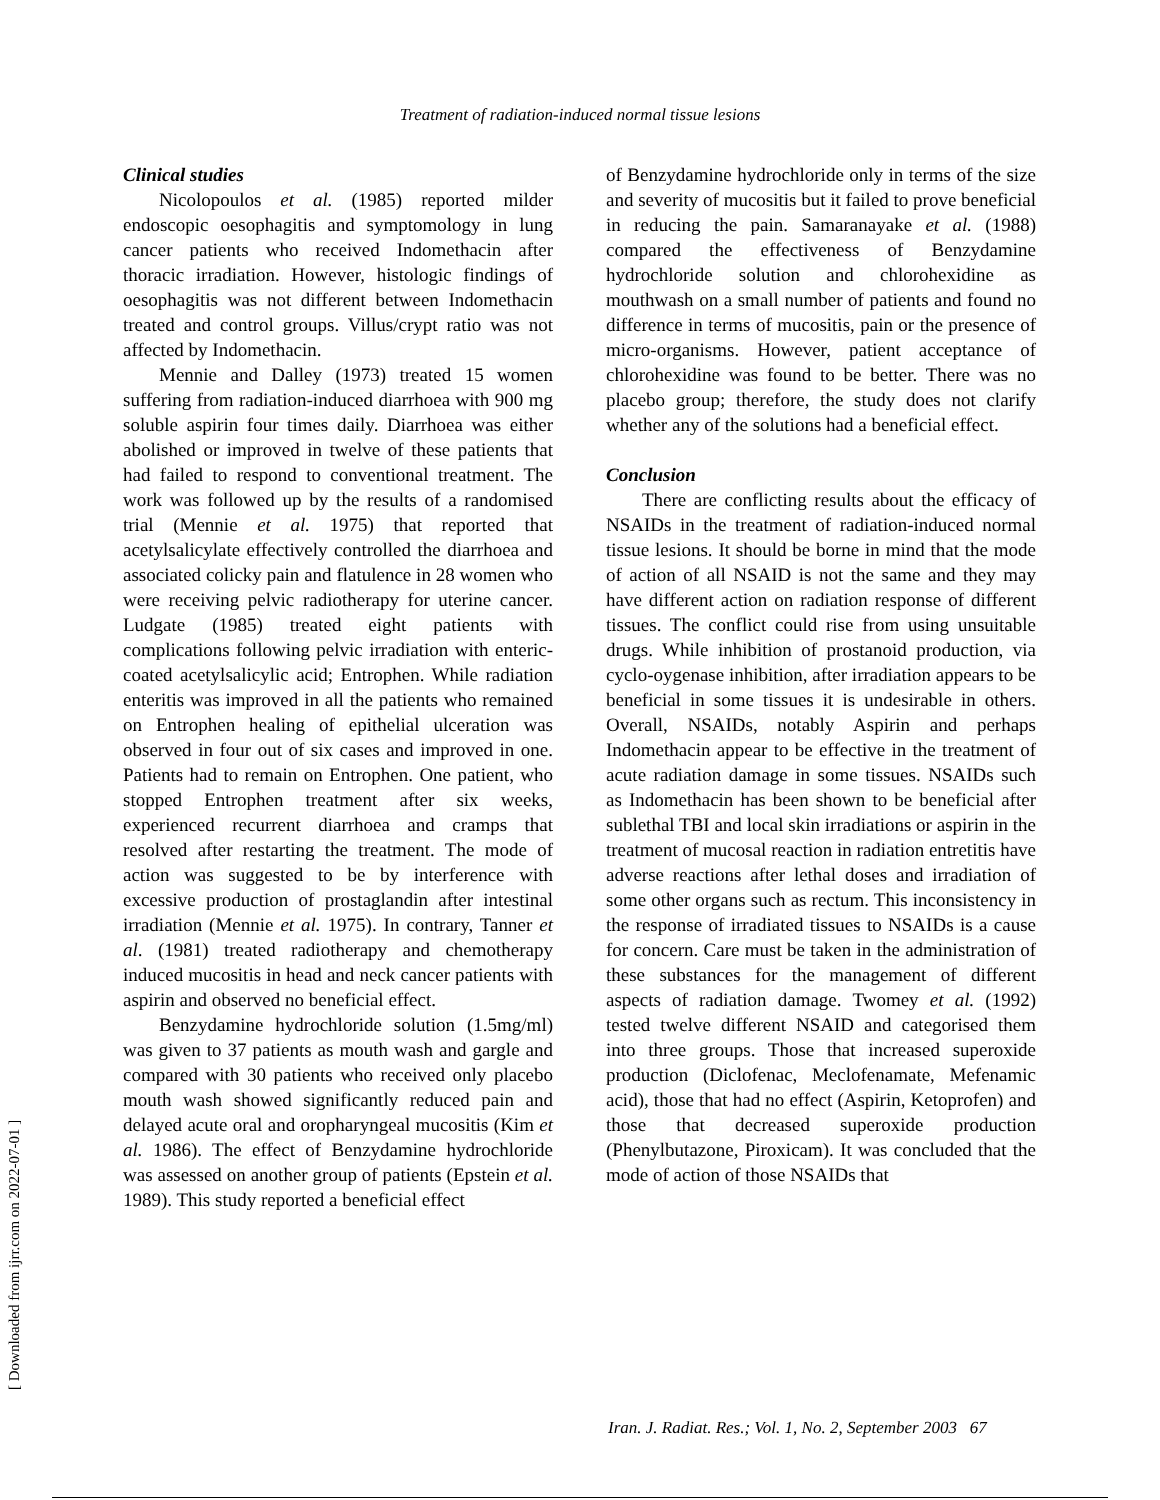Treatment of radiation-induced normal tissue lesions
Clinical studies
Nicolopoulos et al. (1985) reported milder endoscopic oesophagitis and symptomology in lung cancer patients who received Indomethacin after thoracic irradiation. However, histologic findings of oesophagitis was not different between Indomethacin treated and control groups. Villus/crypt ratio was not affected by Indomethacin.
Mennie and Dalley (1973) treated 15 women suffering from radiation-induced diarrhoea with 900 mg soluble aspirin four times daily. Diarrhoea was either abolished or improved in twelve of these patients that had failed to respond to conventional treatment. The work was followed up by the results of a randomised trial (Mennie et al. 1975) that reported that acetylsalicylate effectively controlled the diarrhoea and associated colicky pain and flatulence in 28 women who were receiving pelvic radiotherapy for uterine cancer. Ludgate (1985) treated eight patients with complications following pelvic irradiation with enteric-coated acetylsalicylic acid; Entrophen. While radiation enteritis was improved in all the patients who remained on Entrophen healing of epithelial ulceration was observed in four out of six cases and improved in one. Patients had to remain on Entrophen. One patient, who stopped Entrophen treatment after six weeks, experienced recurrent diarrhoea and cramps that resolved after restarting the treatment. The mode of action was suggested to be by interference with excessive production of prostaglandin after intestinal irradiation (Mennie et al. 1975). In contrary, Tanner et al. (1981) treated radiotherapy and chemotherapy induced mucositis in head and neck cancer patients with aspirin and observed no beneficial effect.
Benzydamine hydrochloride solution (1.5mg/ml) was given to 37 patients as mouth wash and gargle and compared with 30 patients who received only placebo mouth wash showed significantly reduced pain and delayed acute oral and oropharyngeal mucositis (Kim et al. 1986). The effect of Benzydamine hydrochloride was assessed on another group of patients (Epstein et al. 1989). This study reported a beneficial effect
of Benzydamine hydrochloride only in terms of the size and severity of mucositis but it failed to prove beneficial in reducing the pain. Samaranayake et al. (1988) compared the effectiveness of Benzydamine hydrochloride solution and chlorohexidine as mouthwash on a small number of patients and found no difference in terms of mucositis, pain or the presence of micro-organisms. However, patient acceptance of chlorohexidine was found to be better. There was no placebo group; therefore, the study does not clarify whether any of the solutions had a beneficial effect.
Conclusion
There are conflicting results about the efficacy of NSAIDs in the treatment of radiation-induced normal tissue lesions. It should be borne in mind that the mode of action of all NSAID is not the same and they may have different action on radiation response of different tissues. The conflict could rise from using unsuitable drugs. While inhibition of prostanoid production, via cyclo-oygenase inhibition, after irradiation appears to be beneficial in some tissues it is undesirable in others. Overall, NSAIDs, notably Aspirin and perhaps Indomethacin appear to be effective in the treatment of acute radiation damage in some tissues. NSAIDs such as Indomethacin has been shown to be beneficial after sublethal TBI and local skin irradiations or aspirin in the treatment of mucosal reaction in radiation entretitis have adverse reactions after lethal doses and irradiation of some other organs such as rectum. This inconsistency in the response of irradiated tissues to NSAIDs is a cause for concern. Care must be taken in the administration of these substances for the management of different aspects of radiation damage. Twomey et al. (1992) tested twelve different NSAID and categorised them into three groups. Those that increased superoxide production (Diclofenac, Meclofenamate, Mefenamic acid), those that had no effect (Aspirin, Ketoprofen) and those that decreased superoxide production (Phenylbutazone, Piroxicam). It was concluded that the mode of action of those NSAIDs that
[ Downloaded from ijrr.com on 2022-07-01 ]
Iran. J. Radiat. Res.; Vol. 1, No. 2, September 2003 67